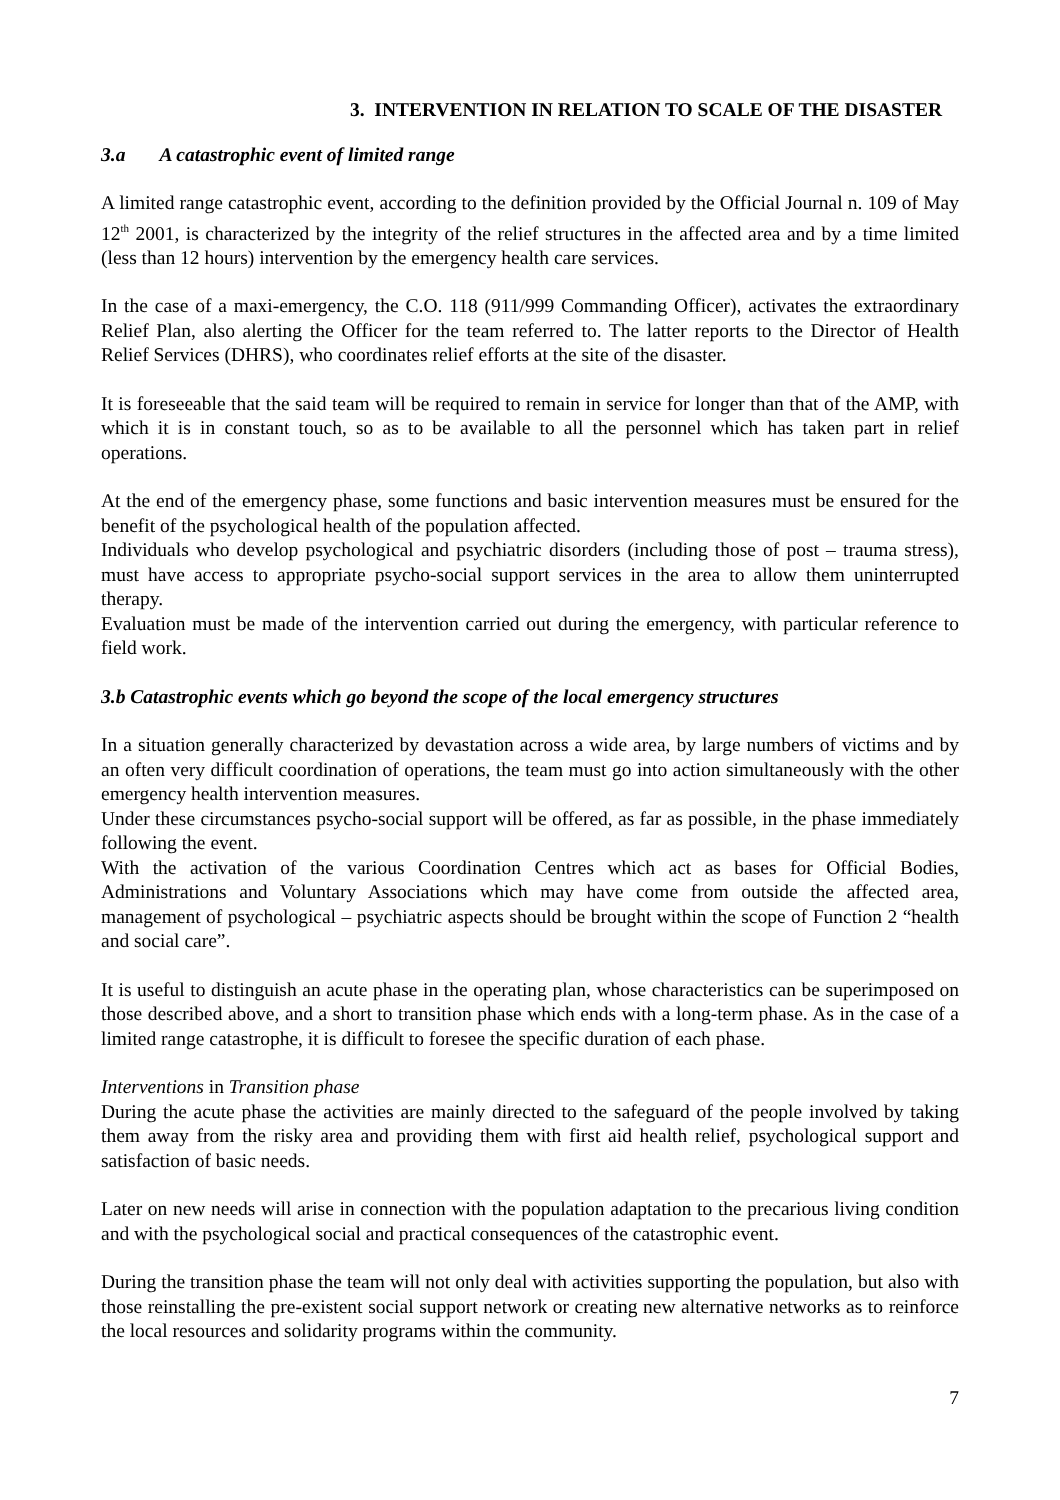3. INTERVENTION IN RELATION TO SCALE OF THE DISASTER
3.a A catastrophic event of limited range
A limited range catastrophic event, according to the definition provided by the Official Journal n. 109 of May 12<sup>th</sup> 2001, is characterized by the integrity of the relief structures in the affected area and by a time limited (less than 12 hours) intervention by the emergency health care services.
In the case of a maxi-emergency, the C.O. 118 (911/999 Commanding Officer), activates the extraordinary Relief Plan, also alerting the Officer for the team referred to. The latter reports to the Director of Health Relief Services (DHRS), who coordinates relief efforts at the site of the disaster.
It is foreseeable that the said team will be required to remain in service for longer than that of the AMP, with which it is in constant touch, so as to be available to all the personnel which has taken part in relief operations.
At the end of the emergency phase, some functions and basic intervention measures must be ensured for the benefit of the psychological health of the population affected.
Individuals who develop psychological and psychiatric disorders (including those of post – trauma stress), must have access to appropriate psycho-social support services in the area to allow them uninterrupted therapy.
Evaluation must be made of the intervention carried out during the emergency, with particular reference to field work.
3.b Catastrophic events which go beyond the scope of the local emergency structures
In a situation generally characterized by devastation across a wide area, by large numbers of victims and by an often very difficult coordination of operations, the team must go into action simultaneously with the other emergency health intervention measures.
Under these circumstances psycho-social support will be offered, as far as possible, in the phase immediately following the event.
With the activation of the various Coordination Centres which act as bases for Official Bodies, Administrations and Voluntary Associations which may have come from outside the affected area, management of psychological – psychiatric aspects should be brought within the scope of Function 2 “health and social care”.
It is useful to distinguish an acute phase in the operating plan, whose characteristics can be superimposed on those described above, and a short to transition phase which ends with a long-term phase. As in the case of a limited range catastrophe, it is difficult to foresee the specific duration of each phase.
Interventions in Transition phase
During the acute phase the activities are mainly directed to the safeguard of the people involved by taking them away from the risky area and providing them with first aid health relief, psychological support and satisfaction of basic needs.
Later on new needs will arise in connection with the population adaptation to the precarious living condition and with the psychological social and practical consequences of the catastrophic event.
During the transition phase the team will not only deal with activities supporting the population, but also with those reinstalling the pre-existent social support network or creating new alternative networks as to reinforce the local resources and solidarity programs within the community.
7